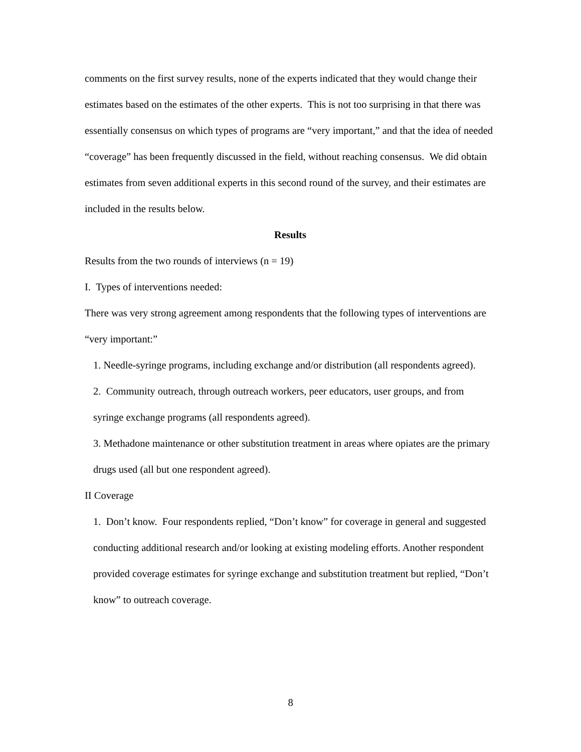comments on the first survey results, none of the experts indicated that they would change their estimates based on the estimates of the other experts. This is not too surprising in that there was essentially consensus on which types of programs are “very important,” and that the idea of needed “coverage” has been frequently discussed in the field, without reaching consensus. We did obtain estimates from seven additional experts in this second round of the survey, and their estimates are included in the results below.
Results
Results from the two rounds of interviews (n = 19)
I. Types of interventions needed:
There was very strong agreement among respondents that the following types of interventions are “very important:”
1. Needle-syringe programs, including exchange and/or distribution (all respondents agreed).
2. Community outreach, through outreach workers, peer educators, user groups, and from syringe exchange programs (all respondents agreed).
3. Methadone maintenance or other substitution treatment in areas where opiates are the primary drugs used (all but one respondent agreed).
II Coverage
1. Don’t know. Four respondents replied, “Don’t know” for coverage in general and suggested conducting additional research and/or looking at existing modeling efforts. Another respondent provided coverage estimates for syringe exchange and substitution treatment but replied, “Don’t know” to outreach coverage.
8